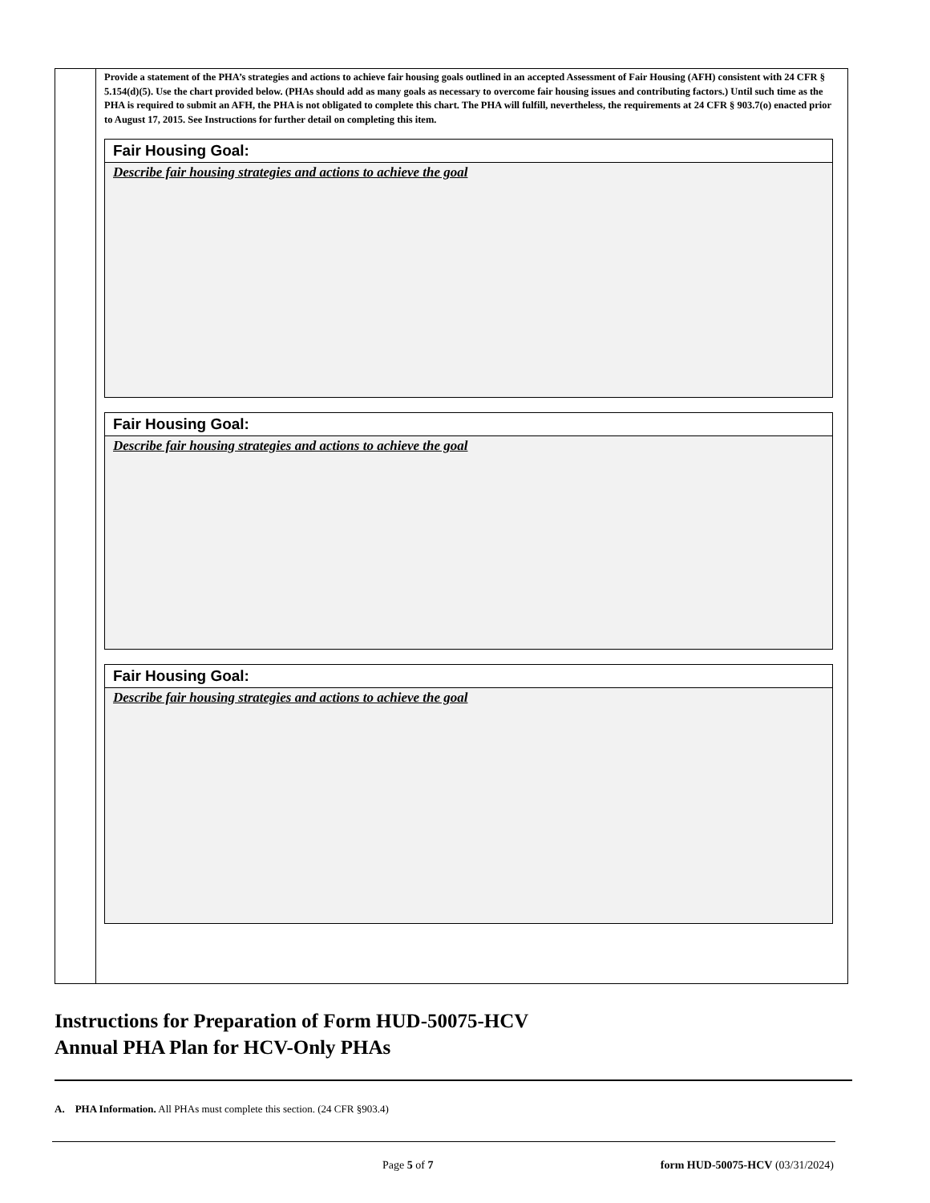Provide a statement of the PHA’s strategies and actions to achieve fair housing goals outlined in an accepted Assessment of Fair Housing (AFH) consistent with 24 CFR § 5.154(d)(5). Use the chart provided below. (PHAs should add as many goals as necessary to overcome fair housing issues and contributing factors.) Until such time as the PHA is required to submit an AFH, the PHA is not obligated to complete this chart. The PHA will fulfill, nevertheless, the requirements at 24 CFR § 903.7(o) enacted prior to August 17, 2015. See Instructions for further detail on completing this item.
Fair Housing Goal:
Describe fair housing strategies and actions to achieve the goal
Fair Housing Goal:
Describe fair housing strategies and actions to achieve the goal
Fair Housing Goal:
Describe fair housing strategies and actions to achieve the goal
Instructions for Preparation of Form HUD-50075-HCV
Annual PHA Plan for HCV-Only PHAs
A. PHA Information. All PHAs must complete this section. (24 CFR §903.4)
Page 5 of 7 form HUD-50075-HCV (03/31/2024)